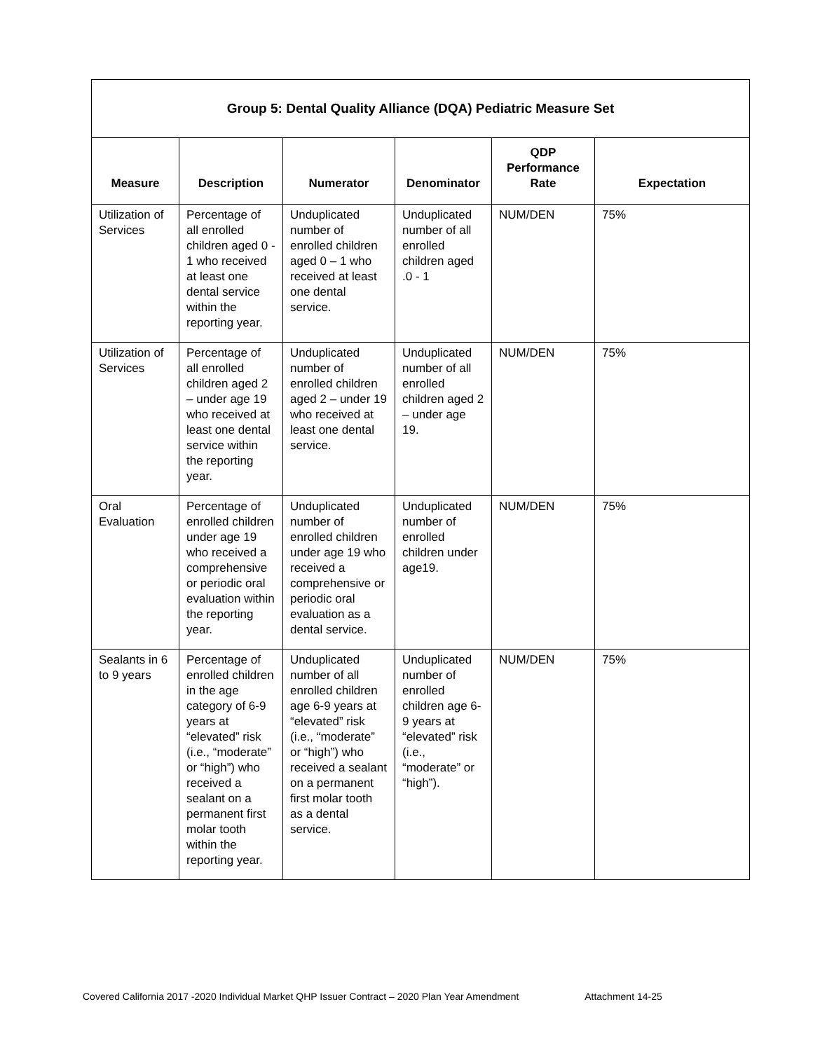| Group 5: Dental Quality Alliance (DQA) Pediatric Measure Set | | | | | |
| Measure | Description | Numerator | Denominator | QDP Performance Rate | Expectation |
| Utilization of Services | Percentage of all enrolled children aged 0 - 1 who received at least one dental service within the reporting year. | Unduplicated number of enrolled children aged 0 – 1 who received at least one dental service. | Unduplicated number of all enrolled children aged .0 - 1 | NUM/DEN | 75% |
| Utilization of Services | Percentage of all enrolled children aged 2 – under age 19 who received at least one dental service within the reporting year. | Unduplicated number of enrolled children aged 2 – under 19 who received at least one dental service. | Unduplicated number of all enrolled children aged 2 – under age 19. | NUM/DEN | 75% |
| Oral Evaluation | Percentage of enrolled children under age 19 who received a comprehensive or periodic oral evaluation within the reporting year. | Unduplicated number of enrolled children under age 19 who received a comprehensive or periodic oral evaluation as a dental service. | Unduplicated number of enrolled children under age19. | NUM/DEN | 75% |
| Sealants in 6 to 9 years | Percentage of enrolled children in the age category of 6-9 years at “elevated” risk (i.e., “moderate” or “high”) who received a sealant on a permanent first molar tooth within the reporting year. | Unduplicated number of all enrolled children age 6-9 years at “elevated” risk (i.e., “moderate” or “high”) who received a sealant on a permanent first molar tooth as a dental service. | Unduplicated number of enrolled children age 6-9 years at “elevated” risk (i.e., “moderate” or “high”). | NUM/DEN | 75% |
Covered California 2017 -2020 Individual Market QHP Issuer Contract – 2020 Plan Year Amendment Attachment 14-25